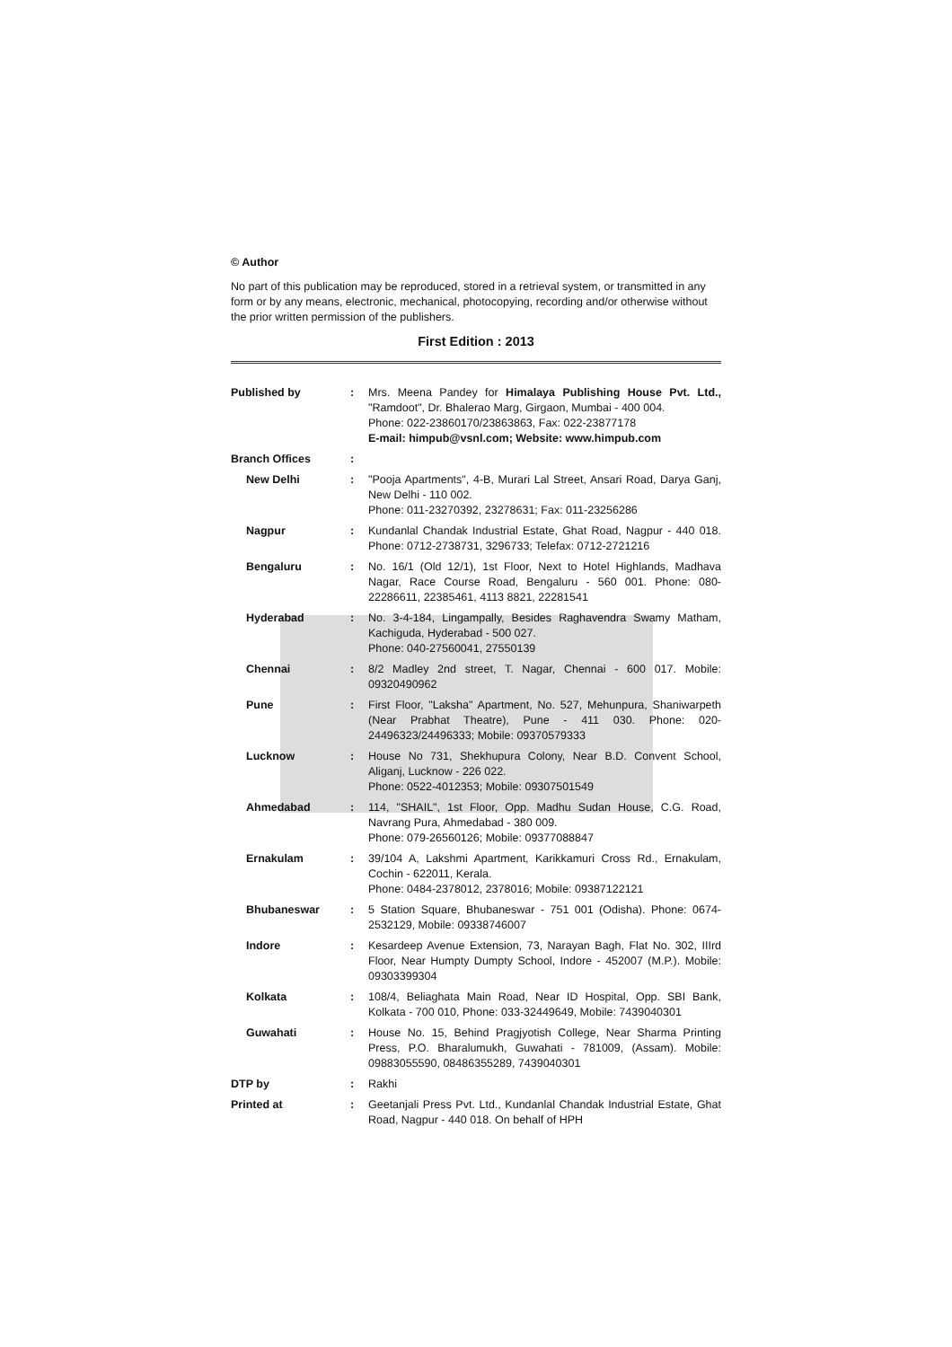© Author
No part of this publication may be reproduced, stored in a retrieval system, or transmitted in any form or by any means, electronic, mechanical, photocopying, recording and/or otherwise without the prior written permission of the publishers.
First Edition : 2013
| Published by | : | Mrs. Meena Pandey for Himalaya Publishing House Pvt. Ltd., "Ramdoot", Dr. Bhalerao Marg, Girgaon, Mumbai - 400 004. Phone: 022-23860170/23863863, Fax: 022-23877178 E-mail: himpub@vsnl.com; Website: www.himpub.com |
| Branch Offices | : | |
| New Delhi | : | "Pooja Apartments", 4-B, Murari Lal Street, Ansari Road, Darya Ganj, New Delhi - 110 002. Phone: 011-23270392, 23278631; Fax: 011-23256286 |
| Nagpur | : | Kundanlal Chandak Industrial Estate, Ghat Road, Nagpur - 440 018. Phone: 0712-2738731, 3296733; Telefax: 0712-2721216 |
| Bengaluru | : | No. 16/1 (Old 12/1), 1st Floor, Next to Hotel Highlands, Madhava Nagar, Race Course Road, Bengaluru - 560 001. Phone: 080-22286611, 22385461, 4113 8821, 22281541 |
| Hyderabad | : | No. 3-4-184, Lingampally, Besides Raghavendra Swamy Matham, Kachiguda, Hyderabad - 500 027. Phone: 040-27560041, 27550139 |
| Chennai | : | 8/2 Madley 2nd street, T. Nagar, Chennai - 600 017. Mobile: 09320490962 |
| Pune | : | First Floor, "Laksha" Apartment, No. 527, Mehunpura, Shaniwarpeth (Near Prabhat Theatre), Pune - 411 030. Phone: 020-24496323/24496333; Mobile: 09370579333 |
| Lucknow | : | House No 731, Shekhupura Colony, Near B.D. Convent School, Aliganj, Lucknow - 226 022. Phone: 0522-4012353; Mobile: 09307501549 |
| Ahmedabad | : | 114, "SHAIL", 1st Floor, Opp. Madhu Sudan House, C.G. Road, Navrang Pura, Ahmedabad - 380 009. Phone: 079-26560126; Mobile: 09377088847 |
| Ernakulam | : | 39/104 A, Lakshmi Apartment, Karikkamuri Cross Rd., Ernakulam, Cochin - 622011, Kerala. Phone: 0484-2378012, 2378016; Mobile: 09387122121 |
| Bhubaneswar | : | 5 Station Square, Bhubaneswar - 751 001 (Odisha). Phone: 0674-2532129, Mobile: 09338746007 |
| Indore | : | Kesardeep Avenue Extension, 73, Narayan Bagh, Flat No. 302, IIIrd Floor, Near Humpty Dumpty School, Indore - 452007 (M.P.). Mobile: 09303399304 |
| Kolkata | : | 108/4, Beliaghata Main Road, Near ID Hospital, Opp. SBI Bank, Kolkata - 700 010, Phone: 033-32449649, Mobile: 7439040301 |
| Guwahati | : | House No. 15, Behind Pragjyotish College, Near Sharma Printing Press, P.O. Bharalumukh, Guwahati - 781009, (Assam). Mobile: 09883055590, 08486355289, 7439040301 |
| DTP by | : | Rakhi |
| Printed at | : | Geetanjali Press Pvt. Ltd., Kundanlal Chandak Industrial Estate, Ghat Road, Nagpur - 440 018. On behalf of HPH |